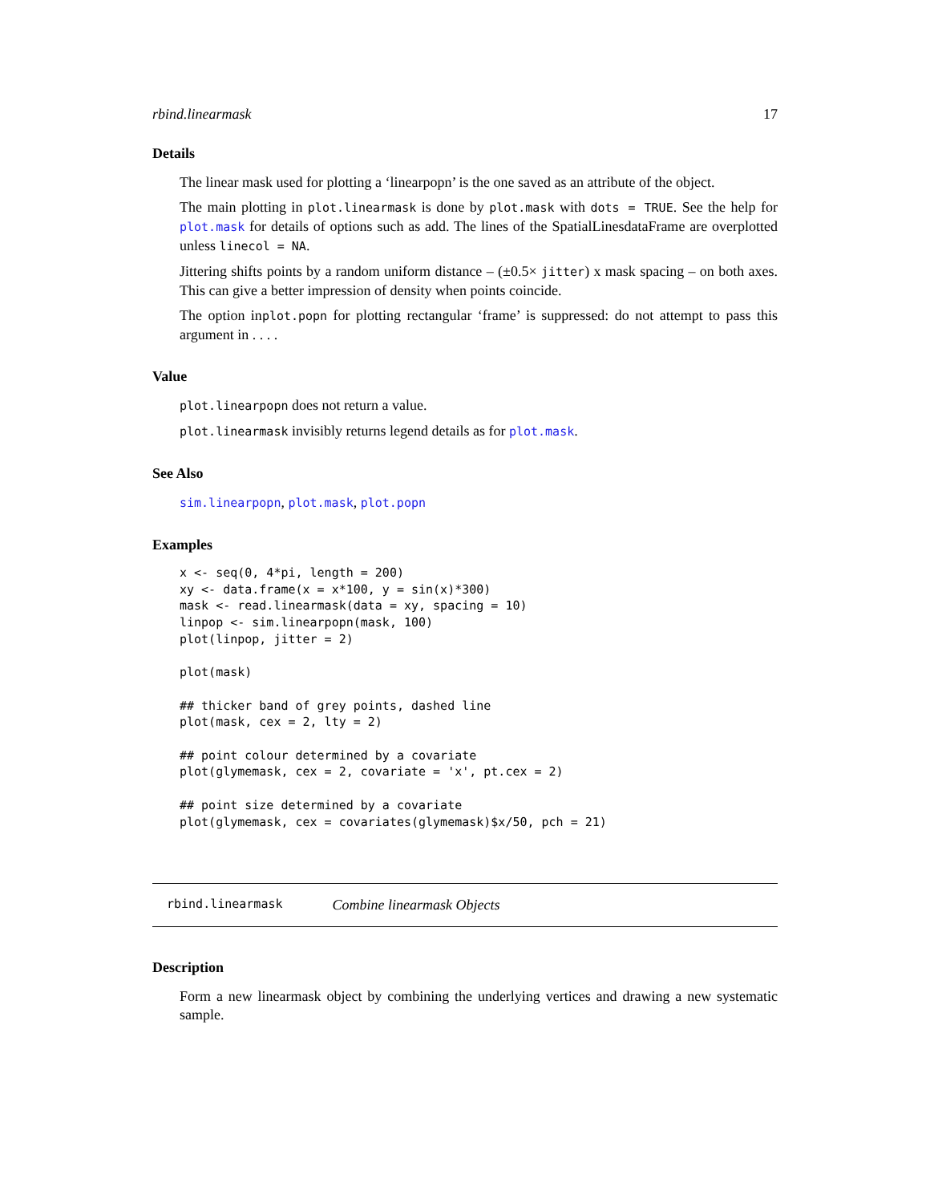rbind.linearmask 17
Details
The linear mask used for plotting a ‘linearpopn’ is the one saved as an attribute of the object.
The main plotting in plot.linearmask is done by plot.mask with dots = TRUE. See the help for plot.mask for details of options such as add. The lines of the SpatialLinesdataFrame are overplotted unless linecol = NA.
Jittering shifts points by a random uniform distance – (±0.5× jitter) x mask spacing – on both axes. This can give a better impression of density when points coincide.
The option inplot.popn for plotting rectangular ‘frame’ is suppressed: do not attempt to pass this argument in . . . .
Value
plot.linearpopn does not return a value.
plot.linearmask invisibly returns legend details as for plot.mask.
See Also
sim.linearpopn, plot.mask, plot.popn
Examples
x <- seq(0, 4*pi, length = 200)
xy <- data.frame(x = x*100, y = sin(x)*300)
mask <- read.linearmask(data = xy, spacing = 10)
linpop <- sim.linearpopn(mask, 100)
plot(linpop, jitter = 2)

plot(mask)

## thicker band of grey points, dashed line
plot(mask, cex = 2, lty = 2)

## point colour determined by a covariate
plot(glymemask, cex = 2, covariate = 'x', pt.cex = 2)

## point size determined by a covariate
plot(glymemask, cex = covariates(glymemask)$x/50, pch = 21)
rbind.linearmask Combine linearmask Objects
Description
Form a new linearmask object by combining the underlying vertices and drawing a new systematic sample.